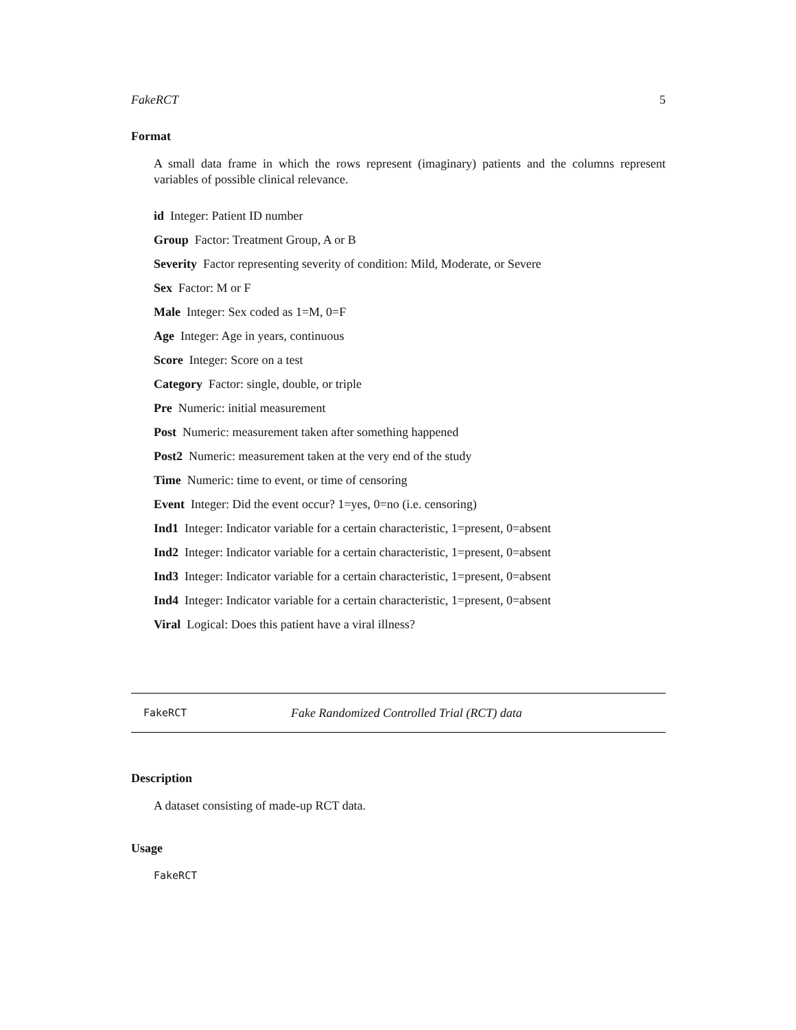FakeRCT 5
Format
A small data frame in which the rows represent (imaginary) patients and the columns represent variables of possible clinical relevance.
id Integer: Patient ID number
Group Factor: Treatment Group, A or B
Severity Factor representing severity of condition: Mild, Moderate, or Severe
Sex Factor: M or F
Male Integer: Sex coded as 1=M, 0=F
Age Integer: Age in years, continuous
Score Integer: Score on a test
Category Factor: single, double, or triple
Pre Numeric: initial measurement
Post Numeric: measurement taken after something happened
Post2 Numeric: measurement taken at the very end of the study
Time Numeric: time to event, or time of censoring
Event Integer: Did the event occur? 1=yes, 0=no (i.e. censoring)
Ind1 Integer: Indicator variable for a certain characteristic, 1=present, 0=absent
Ind2 Integer: Indicator variable for a certain characteristic, 1=present, 0=absent
Ind3 Integer: Indicator variable for a certain characteristic, 1=present, 0=absent
Ind4 Integer: Indicator variable for a certain characteristic, 1=present, 0=absent
Viral Logical: Does this patient have a viral illness?
FakeRCT Fake Randomized Controlled Trial (RCT) data
Description
A dataset consisting of made-up RCT data.
Usage
FakeRCT